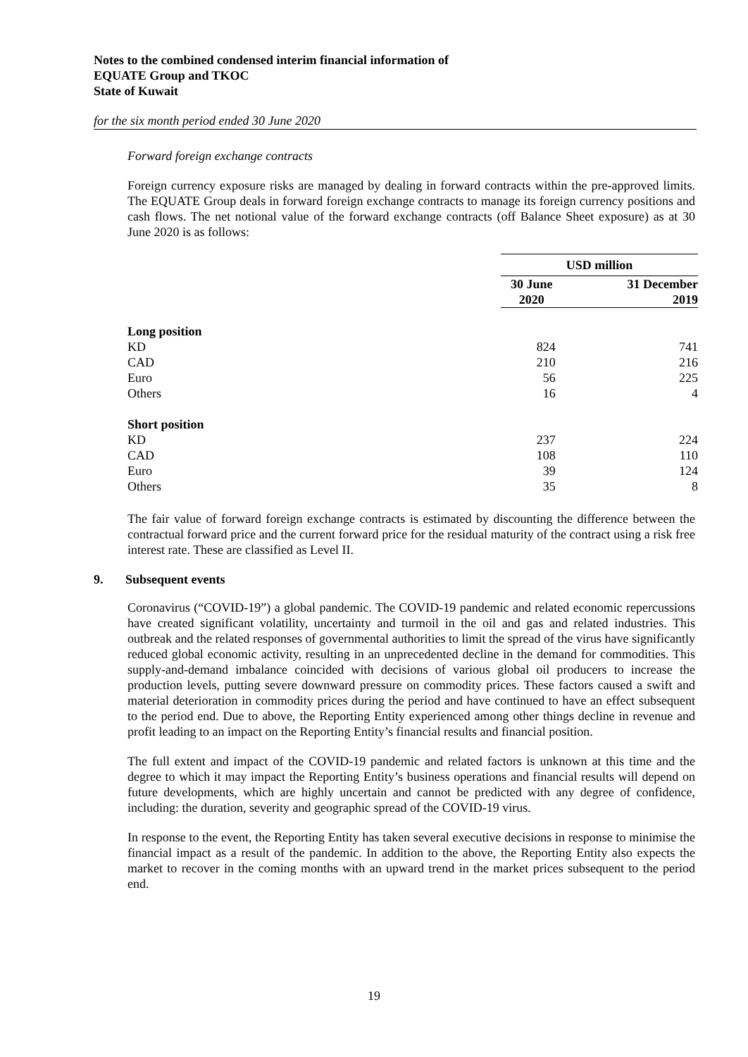Notes to the combined condensed interim financial information of
EQUATE Group and TKOC
State of Kuwait
for the six month period ended 30 June 2020
Forward foreign exchange contracts
Foreign currency exposure risks are managed by dealing in forward contracts within the pre-approved limits. The EQUATE Group deals in forward foreign exchange contracts to manage its foreign currency positions and cash flows. The net notional value of the forward exchange contracts (off Balance Sheet exposure) as at 30 June 2020 is as follows:
| | USD million | |
| | 30 June 2020 | 31 December 2019 |
| Long position | | |
| KD | 824 | 741 |
| CAD | 210 | 216 |
| Euro | 56 | 225 |
| Others | 16 | 4 |
| Short position | | |
| KD | 237 | 224 |
| CAD | 108 | 110 |
| Euro | 39 | 124 |
| Others | 35 | 8 |
The fair value of forward foreign exchange contracts is estimated by discounting the difference between the contractual forward price and the current forward price for the residual maturity of the contract using a risk free interest rate. These are classified as Level II.
9. Subsequent events
Coronavirus (“COVID-19”) a global pandemic. The COVID-19 pandemic and related economic repercussions have created significant volatility, uncertainty and turmoil in the oil and gas and related industries. This outbreak and the related responses of governmental authorities to limit the spread of the virus have significantly reduced global economic activity, resulting in an unprecedented decline in the demand for commodities. This supply-and-demand imbalance coincided with decisions of various global oil producers to increase the production levels, putting severe downward pressure on commodity prices. These factors caused a swift and material deterioration in commodity prices during the period and have continued to have an effect subsequent to the period end. Due to above, the Reporting Entity experienced among other things decline in revenue and profit leading to an impact on the Reporting Entity’s financial results and financial position.
The full extent and impact of the COVID-19 pandemic and related factors is unknown at this time and the degree to which it may impact the Reporting Entity’s business operations and financial results will depend on future developments, which are highly uncertain and cannot be predicted with any degree of confidence, including: the duration, severity and geographic spread of the COVID-19 virus.
In response to the event, the Reporting Entity has taken several executive decisions in response to minimise the financial impact as a result of the pandemic. In addition to the above, the Reporting Entity also expects the market to recover in the coming months with an upward trend in the market prices subsequent to the period end.
19